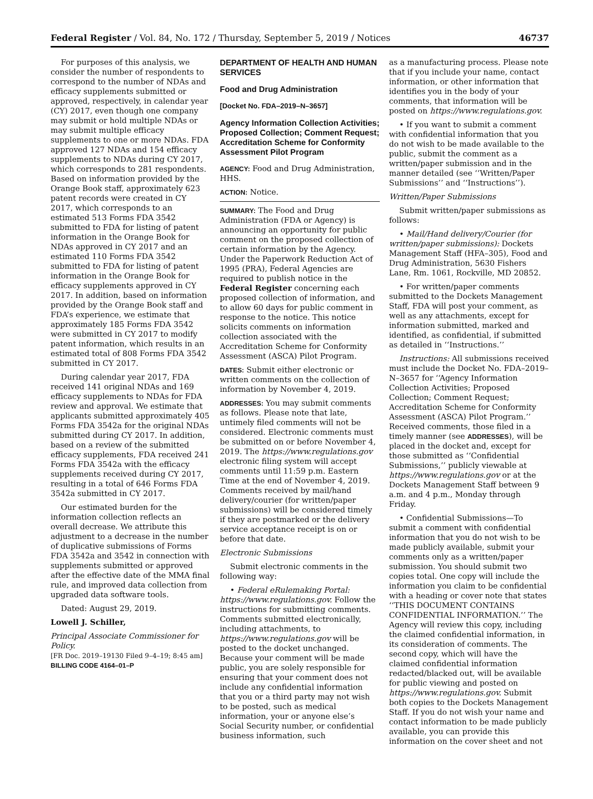Federal Register / Vol. 84, No. 172 / Thursday, September 5, 2019 / Notices 46737
For purposes of this analysis, we consider the number of respondents to correspond to the number of NDAs and efficacy supplements submitted or approved, respectively, in calendar year (CY) 2017, even though one company may submit or hold multiple NDAs or may submit multiple efficacy supplements to one or more NDAs. FDA approved 127 NDAs and 154 efficacy supplements to NDAs during CY 2017, which corresponds to 281 respondents. Based on information provided by the Orange Book staff, approximately 623 patent records were created in CY 2017, which corresponds to an estimated 513 Forms FDA 3542 submitted to FDA for listing of patent information in the Orange Book for NDAs approved in CY 2017 and an estimated 110 Forms FDA 3542 submitted to FDA for listing of patent information in the Orange Book for efficacy supplements approved in CY 2017. In addition, based on information provided by the Orange Book staff and FDA’s experience, we estimate that approximately 185 Forms FDA 3542 were submitted in CY 2017 to modify patent information, which results in an estimated total of 808 Forms FDA 3542 submitted in CY 2017.
During calendar year 2017, FDA received 141 original NDAs and 169 efficacy supplements to NDAs for FDA review and approval. We estimate that applicants submitted approximately 405 Forms FDA 3542a for the original NDAs submitted during CY 2017. In addition, based on a review of the submitted efficacy supplements, FDA received 241 Forms FDA 3542a with the efficacy supplements received during CY 2017, resulting in a total of 646 Forms FDA 3542a submitted in CY 2017.
Our estimated burden for the information collection reflects an overall decrease. We attribute this adjustment to a decrease in the number of duplicative submissions of Forms FDA 3542a and 3542 in connection with supplements submitted or approved after the effective date of the MMA final rule, and improved data collection from upgraded data software tools.
Dated: August 29, 2019.
Lowell J. Schiller,
Principal Associate Commissioner for Policy.
[FR Doc. 2019–19130 Filed 9–4–19; 8:45 am]
BILLING CODE 4164–01–P
DEPARTMENT OF HEALTH AND HUMAN SERVICES
Food and Drug Administration
[Docket No. FDA–2019–N–3657]
Agency Information Collection Activities; Proposed Collection; Comment Request; Accreditation Scheme for Conformity Assessment Pilot Program
AGENCY: Food and Drug Administration, HHS.
ACTION: Notice.
SUMMARY: The Food and Drug Administration (FDA or Agency) is announcing an opportunity for public comment on the proposed collection of certain information by the Agency. Under the Paperwork Reduction Act of 1995 (PRA), Federal Agencies are required to publish notice in the Federal Register concerning each proposed collection of information, and to allow 60 days for public comment in response to the notice. This notice solicits comments on information collection associated with the Accreditation Scheme for Conformity Assessment (ASCA) Pilot Program.
DATES: Submit either electronic or written comments on the collection of information by November 4, 2019.
ADDRESSES: You may submit comments as follows. Please note that late, untimely filed comments will not be considered. Electronic comments must be submitted on or before November 4, 2019. The https://www.regulations.gov electronic filing system will accept comments until 11:59 p.m. Eastern Time at the end of November 4, 2019. Comments received by mail/hand delivery/courier (for written/paper submissions) will be considered timely if they are postmarked or the delivery service acceptance receipt is on or before that date.
Electronic Submissions
Submit electronic comments in the following way:
• Federal eRulemaking Portal: https://www.regulations.gov. Follow the instructions for submitting comments. Comments submitted electronically, including attachments, to https://www.regulations.gov will be posted to the docket unchanged. Because your comment will be made public, you are solely responsible for ensuring that your comment does not include any confidential information that you or a third party may not wish to be posted, such as medical information, your or anyone else’s Social Security number, or confidential business information, such
as a manufacturing process. Please note that if you include your name, contact information, or other information that identifies you in the body of your comments, that information will be posted on https://www.regulations.gov.
• If you want to submit a comment with confidential information that you do not wish to be made available to the public, submit the comment as a written/paper submission and in the manner detailed (see ‘‘Written/Paper Submissions’’ and ‘‘Instructions’’).
Written/Paper Submissions
Submit written/paper submissions as follows:
• Mail/Hand delivery/Courier (for written/paper submissions): Dockets Management Staff (HFA–305), Food and Drug Administration, 5630 Fishers Lane, Rm. 1061, Rockville, MD 20852.
• For written/paper comments submitted to the Dockets Management Staff, FDA will post your comment, as well as any attachments, except for information submitted, marked and identified, as confidential, if submitted as detailed in ‘‘Instructions.’’
Instructions: All submissions received must include the Docket No. FDA–2019–N–3657 for ‘‘Agency Information Collection Activities; Proposed Collection; Comment Request; Accreditation Scheme for Conformity Assessment (ASCA) Pilot Program.’’ Received comments, those filed in a timely manner (see ADDRESSES), will be placed in the docket and, except for those submitted as ‘‘Confidential Submissions,’’ publicly viewable at https://www.regulations.gov or at the Dockets Management Staff between 9 a.m. and 4 p.m., Monday through Friday.
• Confidential Submissions—To submit a comment with confidential information that you do not wish to be made publicly available, submit your comments only as a written/paper submission. You should submit two copies total. One copy will include the information you claim to be confidential with a heading or cover note that states ‘‘THIS DOCUMENT CONTAINS CONFIDENTIAL INFORMATION.’’ The Agency will review this copy, including the claimed confidential information, in its consideration of comments. The second copy, which will have the claimed confidential information redacted/blacked out, will be available for public viewing and posted on https://www.regulations.gov. Submit both copies to the Dockets Management Staff. If you do not wish your name and contact information to be made publicly available, you can provide this information on the cover sheet and not